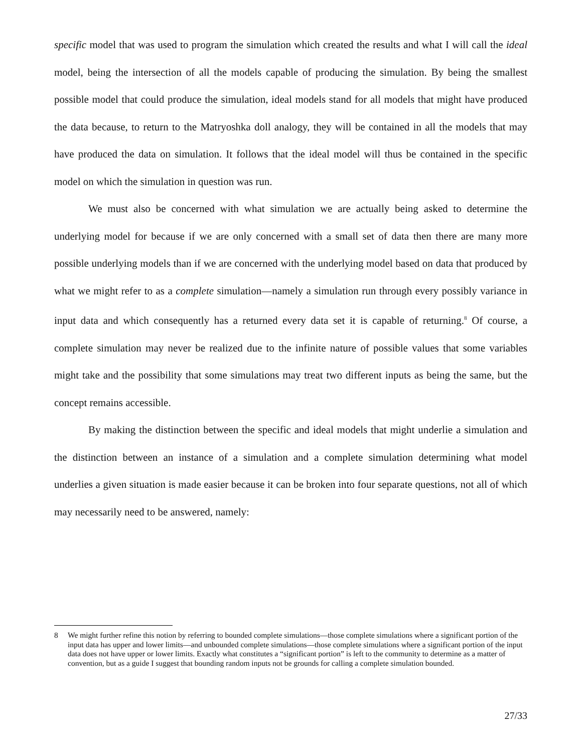specific model that was used to program the simulation which created the results and what I will call the ideal model, being the intersection of all the models capable of producing the simulation. By being the smallest possible model that could produce the simulation, ideal models stand for all models that might have produced the data because, to return to the Matryoshka doll analogy, they will be contained in all the models that may have produced the data on simulation. It follows that the ideal model will thus be contained in the specific model on which the simulation in question was run.
We must also be concerned with what simulation we are actually being asked to determine the underlying model for because if we are only concerned with a small set of data then there are many more possible underlying models than if we are concerned with the underlying model based on data that produced by what we might refer to as a complete simulation—namely a simulation run through every possibly variance in input data and which consequently has a returned every data set it is capable of returning.<sup>8</sup> Of course, a complete simulation may never be realized due to the infinite nature of possible values that some variables might take and the possibility that some simulations may treat two different inputs as being the same, but the concept remains accessible.
By making the distinction between the specific and ideal models that might underlie a simulation and the distinction between an instance of a simulation and a complete simulation determining what model underlies a given situation is made easier because it can be broken into four separate questions, not all of which may necessarily need to be answered, namely:
8 We might further refine this notion by referring to bounded complete simulations—those complete simulations where a significant portion of the input data has upper and lower limits—and unbounded complete simulations—those complete simulations where a significant portion of the input data does not have upper or lower limits. Exactly what constitutes a “significant portion” is left to the community to determine as a matter of convention, but as a guide I suggest that bounding random inputs not be grounds for calling a complete simulation bounded.
27/33